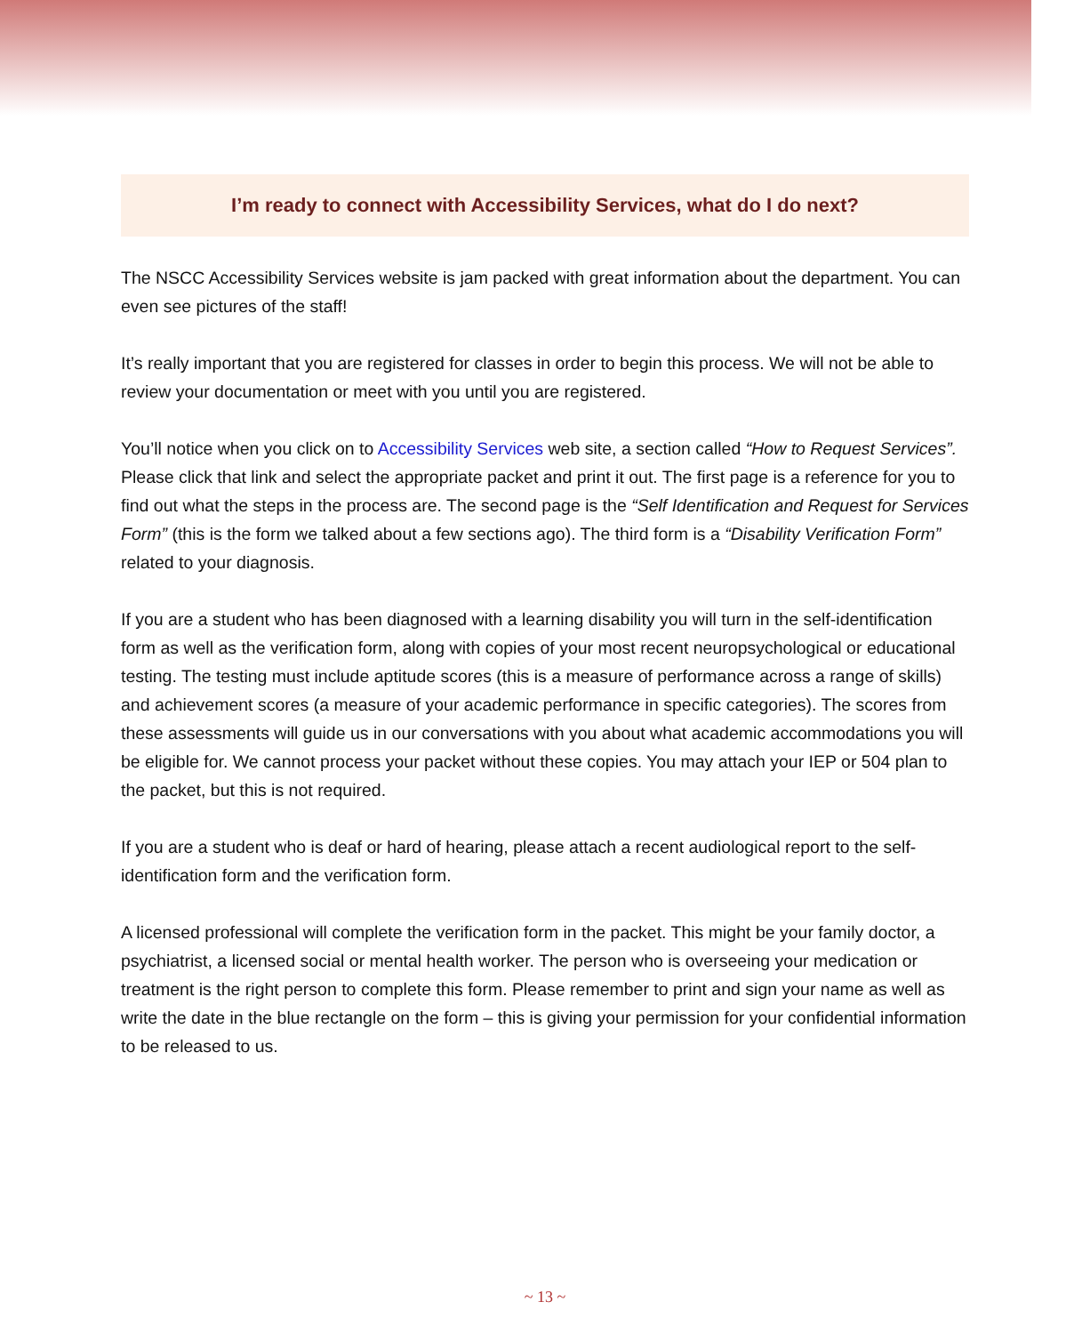I’m ready to connect with Accessibility Services, what do I do next?
The NSCC Accessibility Services website is jam packed with great information about the department. You can even see pictures of the staff!
It’s really important that you are registered for classes in order to begin this process. We will not be able to review your documentation or meet with you until you are registered.
You’ll notice when you click on to Accessibility Services web site, a section called “How to Request Services”. Please click that link and select the appropriate packet and print it out. The first page is a reference for you to find out what the steps in the process are. The second page is the “Self Identification and Request for Services Form” (this is the form we talked about a few sections ago). The third form is a “Disability Verification Form” related to your diagnosis.
If you are a student who has been diagnosed with a learning disability you will turn in the self-identification form as well as the verification form, along with copies of your most recent neuropsychological or educational testing. The testing must include aptitude scores (this is a measure of performance across a range of skills) and achievement scores (a measure of your academic performance in specific categories). The scores from these assessments will guide us in our conversations with you about what academic accommodations you will be eligible for. We cannot process your packet without these copies. You may attach your IEP or 504 plan to the packet, but this is not required.
If you are a student who is deaf or hard of hearing, please attach a recent audiological report to the self-identification form and the verification form.
A licensed professional will complete the verification form in the packet. This might be your family doctor, a psychiatrist, a licensed social or mental health worker. The person who is overseeing your medication or treatment is the right person to complete this form. Please remember to print and sign your name as well as write the date in the blue rectangle on the form – this is giving your permission for your confidential information to be released to us.
~ 13 ~